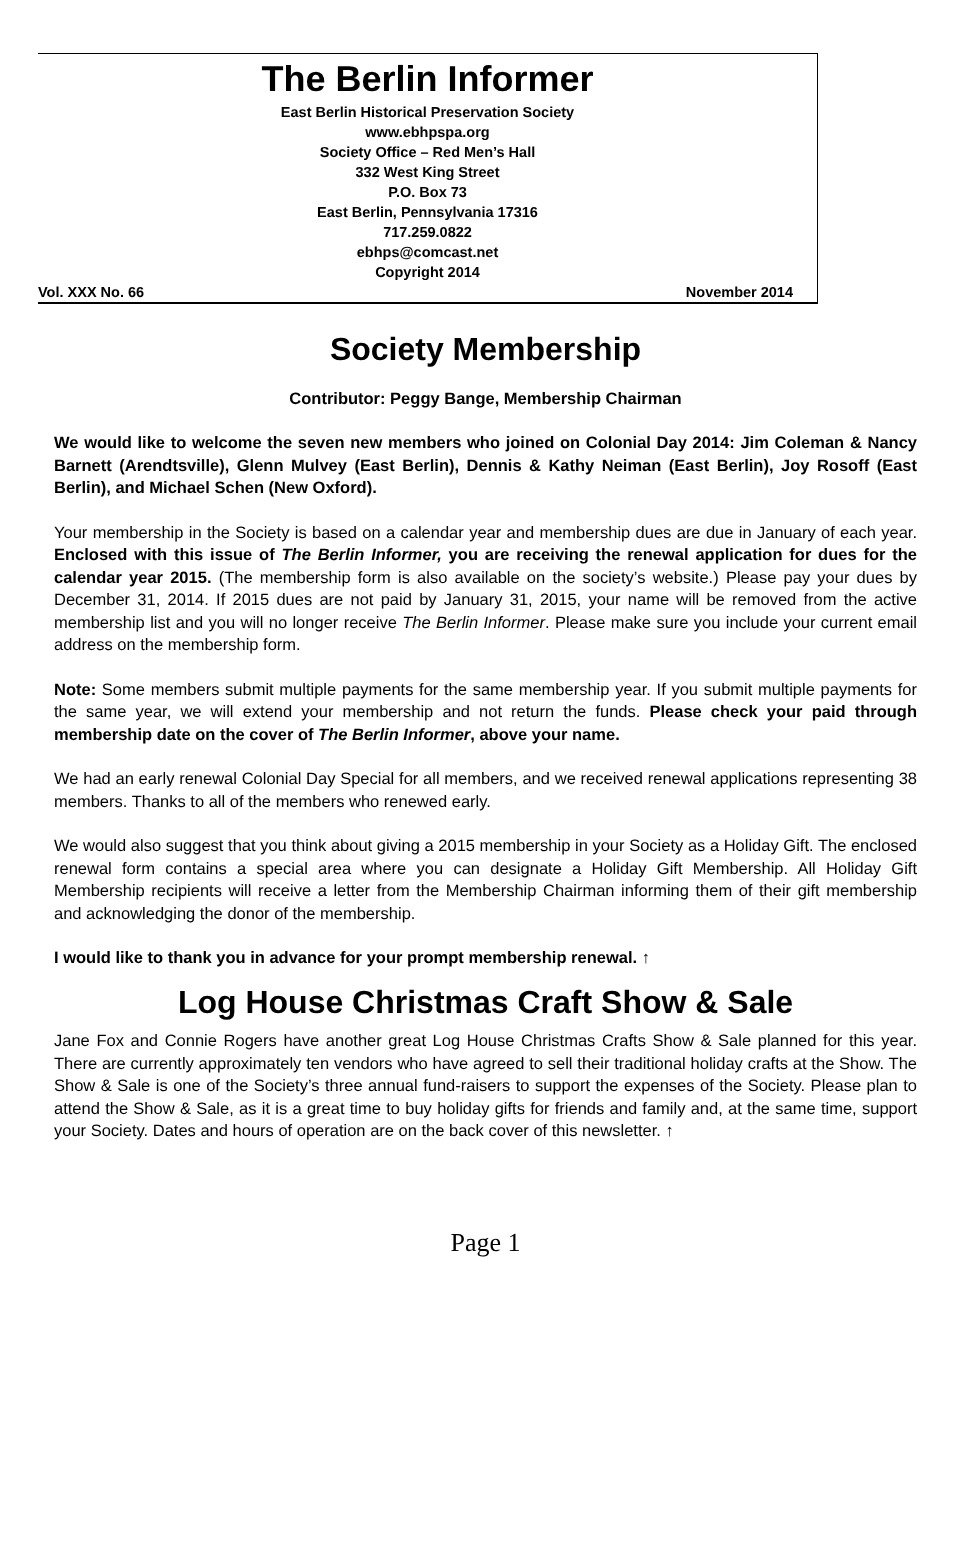The Berlin Informer
East Berlin Historical Preservation Society
www.ebhpspa.org
Society Office – Red Men’s Hall
332 West King Street
P.O. Box 73
East Berlin, Pennsylvania 17316
717.259.0822
ebhps@comcast.net
Copyright 2014
Vol. XXX No. 66 November 2014
Society Membership
Contributor: Peggy Bange, Membership Chairman
We would like to welcome the seven new members who joined on Colonial Day 2014: Jim Coleman & Nancy Barnett (Arendtsville), Glenn Mulvey (East Berlin), Dennis & Kathy Neiman (East Berlin), Joy Rosoff (East Berlin), and Michael Schen (New Oxford).
Your membership in the Society is based on a calendar year and membership dues are due in January of each year. Enclosed with this issue of The Berlin Informer, you are receiving the renewal application for dues for the calendar year 2015. (The membership form is also available on the society’s website.) Please pay your dues by December 31, 2014. If 2015 dues are not paid by January 31, 2015, your name will be removed from the active membership list and you will no longer receive The Berlin Informer. Please make sure you include your current email address on the membership form.
Note: Some members submit multiple payments for the same membership year. If you submit multiple payments for the same year, we will extend your membership and not return the funds. Please check your paid through membership date on the cover of The Berlin Informer, above your name.
We had an early renewal Colonial Day Special for all members, and we received renewal applications representing 38 members. Thanks to all of the members who renewed early.
We would also suggest that you think about giving a 2015 membership in your Society as a Holiday Gift. The enclosed renewal form contains a special area where you can designate a Holiday Gift Membership. All Holiday Gift Membership recipients will receive a letter from the Membership Chairman informing them of their gift membership and acknowledging the donor of the membership.
I would like to thank you in advance for your prompt membership renewal. ↑
Log House Christmas Craft Show & Sale
Jane Fox and Connie Rogers have another great Log House Christmas Crafts Show & Sale planned for this year. There are currently approximately ten vendors who have agreed to sell their traditional holiday crafts at the Show. The Show & Sale is one of the Society’s three annual fund-raisers to support the expenses of the Society. Please plan to attend the Show & Sale, as it is a great time to buy holiday gifts for friends and family and, at the same time, support your Society. Dates and hours of operation are on the back cover of this newsletter. ↑
Page 1